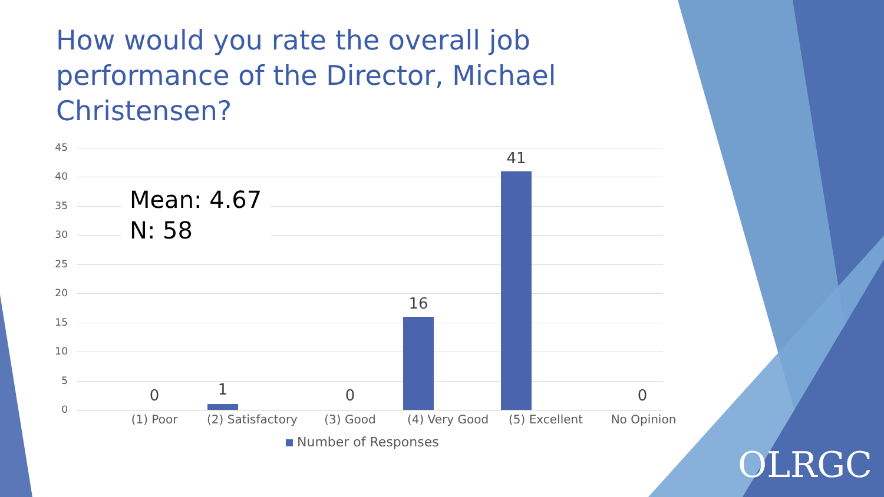How would you rate the overall job performance of the Director, Michael Christensen?
45
40
35
30
25
20
15
10
5
0
Mean: 4.67
N: 58
0 1 0
16
41
0
(1) Poor
(2) Satisfactory
(3) Good (4) Very Good (5) Excellent No Opinion
Number of Responses
OLRGC